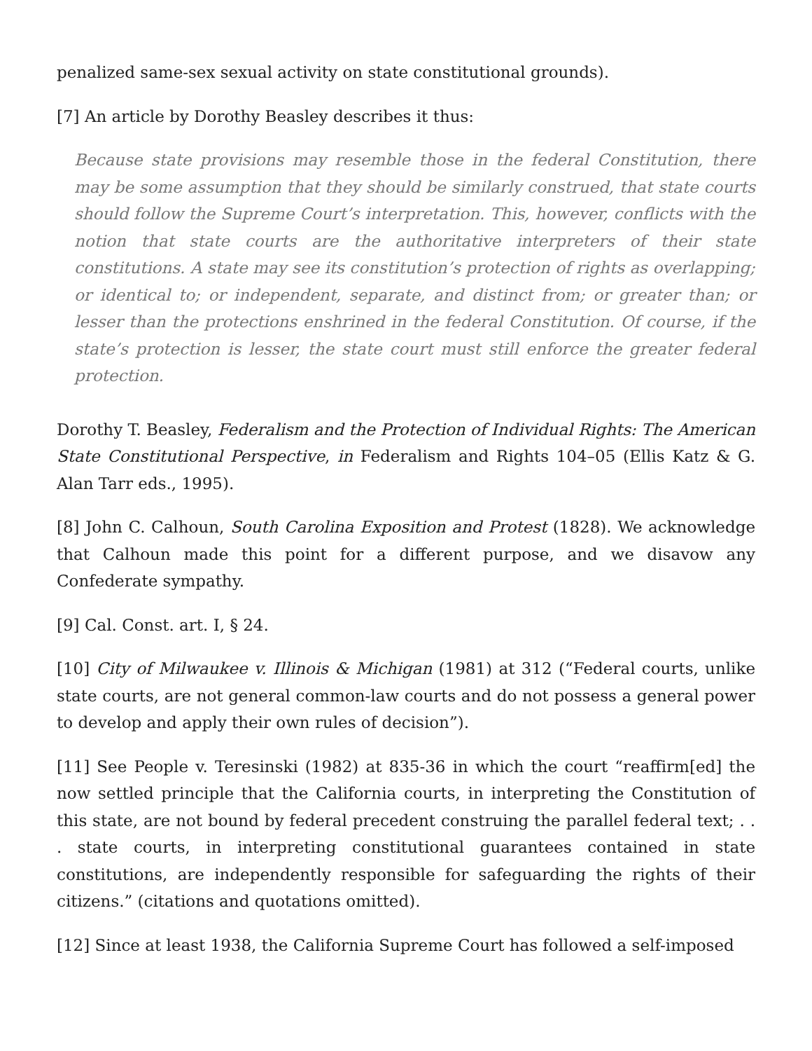penalized same-sex sexual activity on state constitutional grounds).
[7] An article by Dorothy Beasley describes it thus:
Because state provisions may resemble those in the federal Constitution, there may be some assumption that they should be similarly construed, that state courts should follow the Supreme Court’s interpretation. This, however, conflicts with the notion that state courts are the authoritative interpreters of their state constitutions. A state may see its constitution’s protection of rights as overlapping; or identical to; or independent, separate, and distinct from; or greater than; or lesser than the protections enshrined in the federal Constitution. Of course, if the state’s protection is lesser, the state court must still enforce the greater federal protection.
Dorothy T. Beasley, Federalism and the Protection of Individual Rights: The American State Constitutional Perspective, in Federalism and Rights 104–05 (Ellis Katz & G. Alan Tarr eds., 1995).
[8] John C. Calhoun, South Carolina Exposition and Protest (1828). We acknowledge that Calhoun made this point for a different purpose, and we disavow any Confederate sympathy.
[9] Cal. Const. art. I, § 24.
[10] City of Milwaukee v. Illinois & Michigan (1981) at 312 (“Federal courts, unlike state courts, are not general common-law courts and do not possess a general power to develop and apply their own rules of decision”).
[11] See People v. Teresinski (1982) at 835-36 in which the court “reaffirm[ed] the now settled principle that the California courts, in interpreting the Constitution of this state, are not bound by federal precedent construing the parallel federal text; . . . state courts, in interpreting constitutional guarantees contained in state constitutions, are independently responsible for safeguarding the rights of their citizens.” (citations and quotations omitted).
[12] Since at least 1938, the California Supreme Court has followed a self-imposed